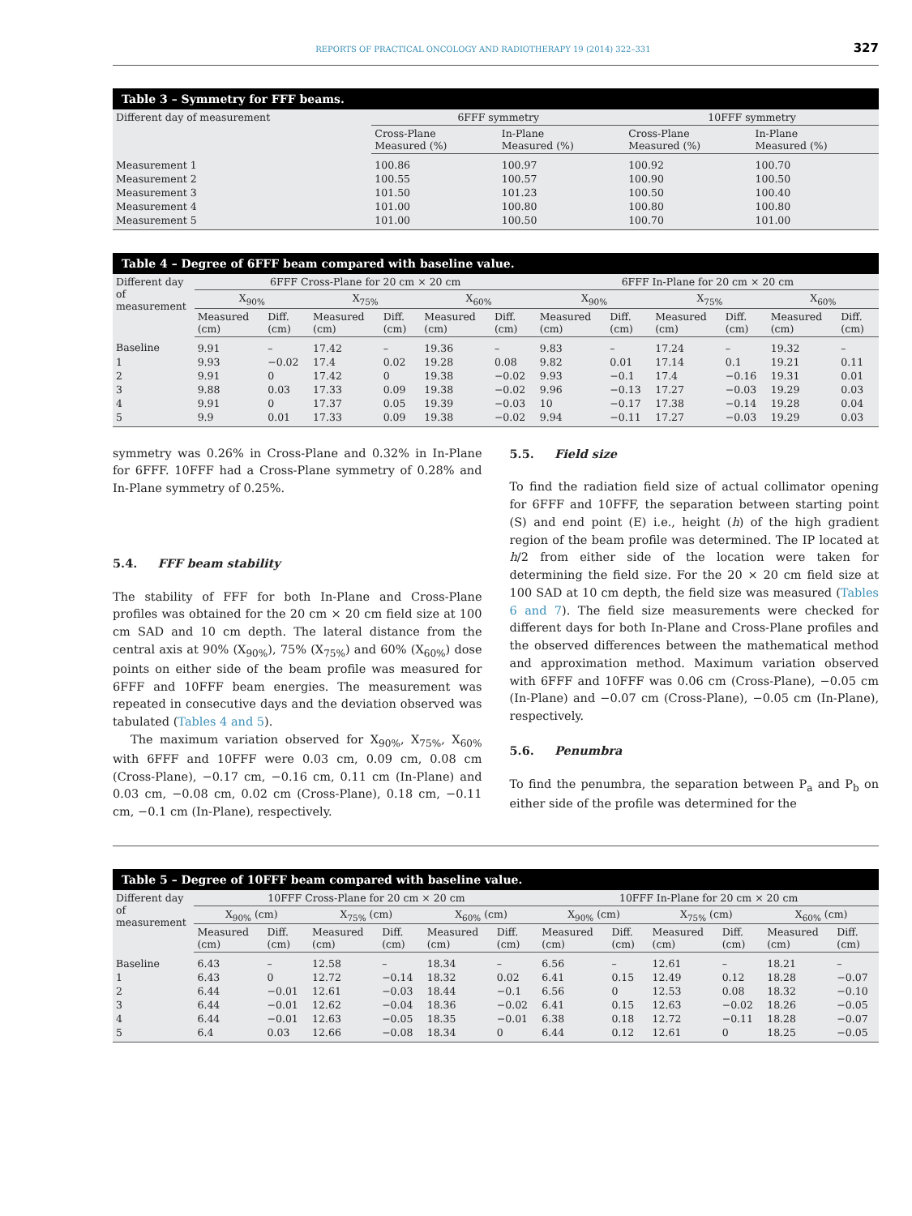REPORTS OF PRACTICAL ONCOLOGY AND RADIOTHERAPY 19 (2014) 322–331 327
Table 3 – Symmetry for FFF beams.
| Different day of measurement | 6FFF symmetry | | 10FFF symmetry | |
| --- | --- | --- | --- | --- |
| | Cross-Plane Measured (%) | In-Plane Measured (%) | Cross-Plane Measured (%) | In-Plane Measured (%) |
| Measurement 1 | 100.86 | 100.97 | 100.92 | 100.70 |
| Measurement 2 | 100.55 | 100.57 | 100.90 | 100.50 |
| Measurement 3 | 101.50 | 101.23 | 100.50 | 100.40 |
| Measurement 4 | 101.00 | 100.80 | 100.80 | 100.80 |
| Measurement 5 | 101.00 | 100.50 | 100.70 | 101.00 |
Table 4 – Degree of 6FFF beam compared with baseline value.
| Different day of measurement | 6FFF Cross-Plane for 20 cm × 20 cm | | | | | | 6FFF In-Plane for 20 cm × 20 cm | | | | | |
| --- | --- | --- | --- | --- | --- | --- | --- | --- | --- | --- | --- | --- |
| | X<sub>90%</sub> | | X<sub>75%</sub> | | X<sub>60%</sub> | | X<sub>90%</sub> | | X<sub>75%</sub> | | X<sub>60%</sub> | |
| | Measured (cm) | Diff. (cm) | Measured (cm) | Diff. (cm) | Measured (cm) | Diff. (cm) | Measured (cm) | Diff. (cm) | Measured (cm) | Diff. (cm) | Measured (cm) | Diff. (cm) |
| Baseline | 9.91 | – | 17.42 | – | 19.36 | – | 9.83 | – | 17.24 | – | 19.32 | – |
| 1 | 9.93 | −0.02 | 17.4 | 0.02 | 19.28 | 0.08 | 9.82 | 0.01 | 17.14 | 0.1 | 19.21 | 0.11 |
| 2 | 9.91 | 0 | 17.42 | 0 | 19.38 | −0.02 | 9.93 | −0.1 | 17.4 | −0.16 | 19.31 | 0.01 |
| 3 | 9.88 | 0.03 | 17.33 | 0.09 | 19.38 | −0.02 | 9.96 | −0.13 | 17.27 | −0.03 | 19.29 | 0.03 |
| 4 | 9.91 | 0 | 17.37 | 0.05 | 19.39 | −0.03 | 10 | −0.17 | 17.38 | −0.14 | 19.28 | 0.04 |
| 5 | 9.9 | 0.01 | 17.33 | 0.09 | 19.38 | −0.02 | 9.94 | −0.11 | 17.27 | −0.03 | 19.29 | 0.03 |
symmetry was 0.26% in Cross-Plane and 0.32% in In-Plane for 6FFF. 10FFF had a Cross-Plane symmetry of 0.28% and In-Plane symmetry of 0.25%.
5.4. FFF beam stability
The stability of FFF for both In-Plane and Cross-Plane profiles was obtained for the 20 cm × 20 cm field size at 100 cm SAD and 10 cm depth. The lateral distance from the central axis at 90% (X<sub>90%</sub>), 75% (X<sub>75%</sub>) and 60% (X<sub>60%</sub>) dose points on either side of the beam profile was measured for 6FFF and 10FFF beam energies. The measurement was repeated in consecutive days and the deviation observed was tabulated (Tables 4 and 5).
The maximum variation observed for X<sub>90%</sub>, X<sub>75%</sub>, X<sub>60%</sub> with 6FFF and 10FFF were 0.03 cm, 0.09 cm, 0.08 cm (Cross-Plane), −0.17 cm, −0.16 cm, 0.11 cm (In-Plane) and 0.03 cm, −0.08 cm, 0.02 cm (Cross-Plane), 0.18 cm, −0.11 cm, −0.1 cm (In-Plane), respectively.
5.5. Field size
To find the radiation field size of actual collimator opening for 6FFF and 10FFF, the separation between starting point (S) and end point (E) i.e., height (h) of the high gradient region of the beam profile was determined. The IP located at h/2 from either side of the location were taken for determining the field size. For the 20 × 20 cm field size at 100 SAD at 10 cm depth, the field size was measured (Tables 6 and 7). The field size measurements were checked for different days for both In-Plane and Cross-Plane profiles and the observed differences between the mathematical method and approximation method. Maximum variation observed with 6FFF and 10FFF was 0.06 cm (Cross-Plane), −0.05 cm (In-Plane) and −0.07 cm (Cross-Plane), −0.05 cm (In-Plane), respectively.
5.6. Penumbra
To find the penumbra, the separation between P<sub>a</sub> and P<sub>b</sub> on either side of the profile was determined for the
Table 5 – Degree of 10FFF beam compared with baseline value.
| Different day of measurement | 10FFF Cross-Plane for 20 cm × 20 cm | | | | | | 10FFF In-Plane for 20 cm × 20 cm | | | | | |
| --- | --- | --- | --- | --- | --- | --- | --- | --- | --- | --- | --- | --- |
| | X<sub>90%</sub> (cm) | | X<sub>75%</sub> (cm) | | X<sub>60%</sub> (cm) | | X<sub>90%</sub> (cm) | | X<sub>75%</sub> (cm) | | X<sub>60%</sub> (cm) | |
| | Measured (cm) | Diff. (cm) | Measured (cm) | Diff. (cm) | Measured (cm) | Diff. (cm) | Measured (cm) | Diff. (cm) | Measured (cm) | Diff. (cm) | Measured (cm) | Diff. (cm) |
| Baseline | 6.43 | – | 12.58 | – | 18.34 | – | 6.56 | – | 12.61 | – | 18.21 | – |
| 1 | 6.43 | 0 | 12.72 | −0.14 | 18.32 | 0.02 | 6.41 | 0.15 | 12.49 | 0.12 | 18.28 | −0.07 |
| 2 | 6.44 | −0.01 | 12.61 | −0.03 | 18.44 | −0.1 | 6.56 | 0 | 12.53 | 0.08 | 18.32 | −0.10 |
| 3 | 6.44 | −0.01 | 12.62 | −0.04 | 18.36 | −0.02 | 6.41 | 0.15 | 12.63 | −0.02 | 18.26 | −0.05 |
| 4 | 6.44 | −0.01 | 12.63 | −0.05 | 18.35 | −0.01 | 6.38 | 0.18 | 12.72 | −0.11 | 18.28 | −0.07 |
| 5 | 6.4 | 0.03 | 12.66 | −0.08 | 18.34 | 0 | 6.44 | 0.12 | 12.61 | 0 | 18.25 | −0.05 |